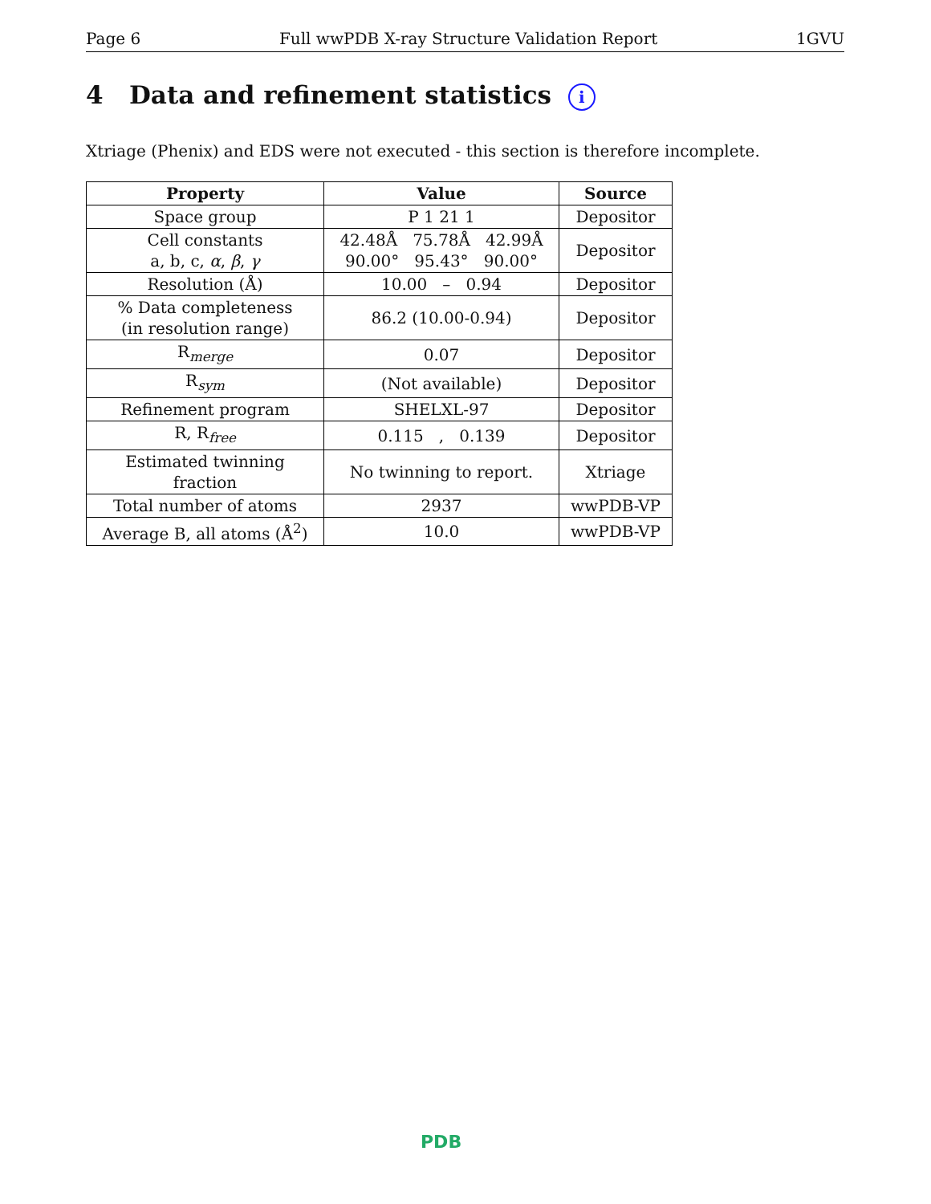Page 6 Full wwPDB X-ray Structure Validation Report 1GVU
4 Data and refinement statistics i
Xtriage (Phenix) and EDS were not executed - this section is therefore incomplete.
| Property | Value | Source |
| --- | --- | --- |
| Space group | P 1 21 1 | Depositor |
| Cell constants a, b, c, α , β , γ | 42.48Å 75.78Å 42.99Å 90.00° 95.43° 90.00° | Depositor |
| Resolution (Å) | 10.00 – 0.94 | Depositor |
| % Data completeness (in resolution range) | 86.2 (10.00-0.94) | Depositor |
| R<sub>merge</sub> | 0.07 | Depositor |
| R<sub>sym</sub> | (Not available) | Depositor |
| Refinement program | SHELXL-97 | Depositor |
| R, R<sub>free</sub> | 0.115 , 0.139 | Depositor |
| Estimated twinning fraction | No twinning to report. | Xtriage |
| Total number of atoms | 2937 | wwPDB-VP |
| Average B, all atoms (Å<sup>2</sup>) | 10.0 | wwPDB-VP |
PDB